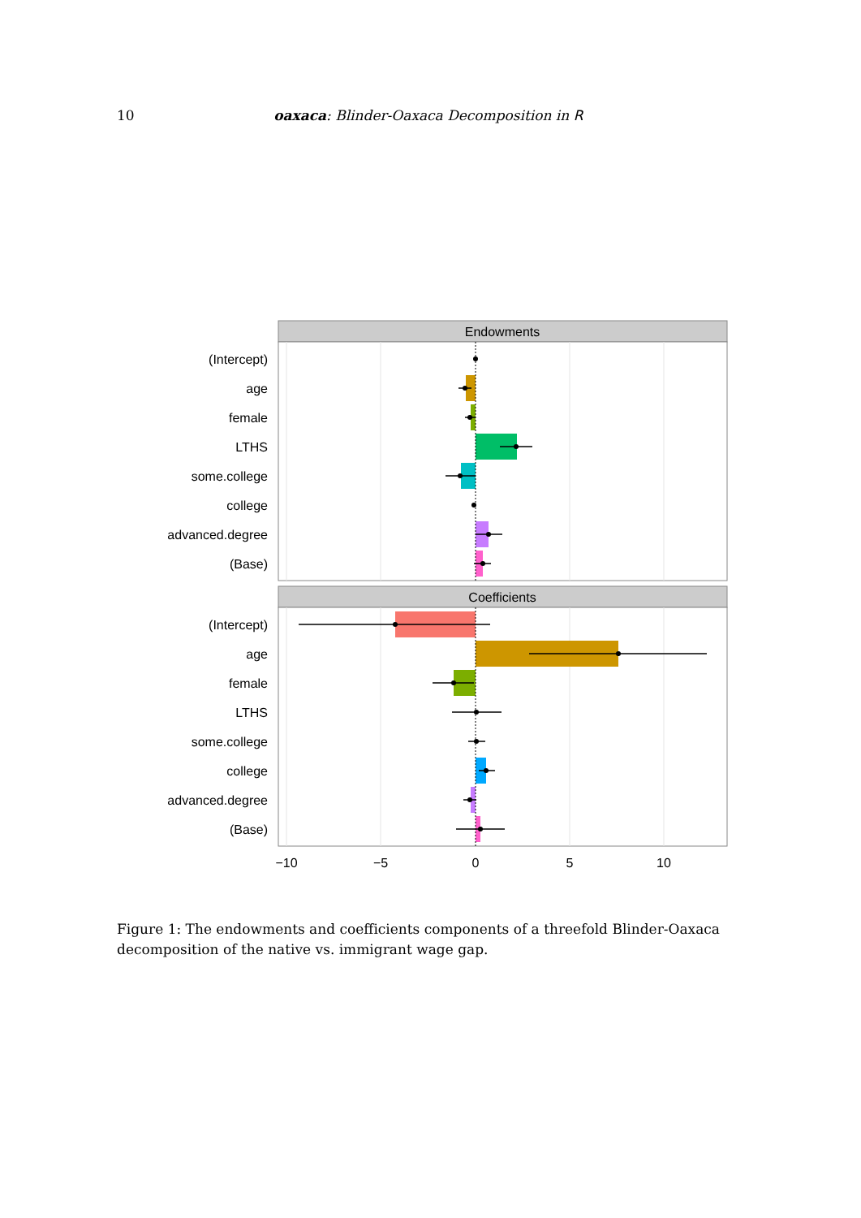10 oaxaca: Blinder-Oaxaca Decomposition in R
Endowments
Coefficients
(Intercept)
age
female
LTHS
some.college
college
advanced.degree
(Base)
(Intercept)
age
female
LTHS
some.college
college
advanced.degree
(Base)
−10
−5
0
5
10
Figure 1: The endowments and coefficients components of a threefold Blinder-Oaxaca decomposition of the native vs. immigrant wage gap.